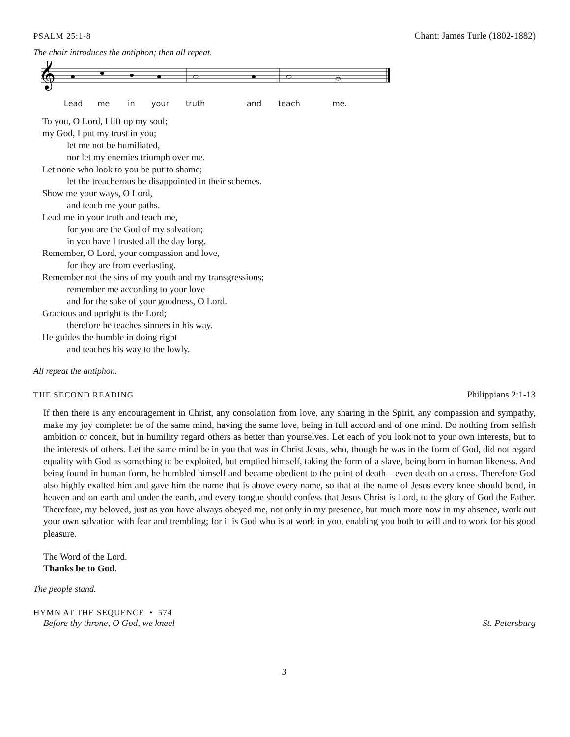PSALM 25:1-8 Chant: James Turle (1802-1882)
The choir introduces the antiphon; then all repeat.
𝄞
Lead me in your truth and teach me.
To you, O Lord, I lift up my soul;
my God, I put my trust in you;
let me not be humiliated,
nor let my enemies triumph over me.
Let none who look to you be put to shame;
let the treacherous be disappointed in their schemes.
Show me your ways, O Lord,
and teach me your paths.
Lead me in your truth and teach me,
for you are the God of my salvation;
in you have I trusted all the day long.
Remember, O Lord, your compassion and love,
for they are from everlasting.
Remember not the sins of my youth and my transgressions;
remember me according to your love
and for the sake of your goodness, O Lord.
Gracious and upright is the Lord;
therefore he teaches sinners in his way.
He guides the humble in doing right
and teaches his way to the lowly.
All repeat the antiphon.
THE SECOND READING Philippians 2:1-13
If then there is any encouragement in Christ, any consolation from love, any sharing in the Spirit, any compassion and sympathy, make my joy complete: be of the same mind, having the same love, being in full accord and of one mind. Do nothing from selfish ambition or conceit, but in humility regard others as better than yourselves. Let each of you look not to your own interests, but to the interests of others. Let the same mind be in you that was in Christ Jesus, who, though he was in the form of God, did not regard equality with God as something to be exploited, but emptied himself, taking the form of a slave, being born in human likeness. And being found in human form, he humbled himself and became obedient to the point of death—even death on a cross. Therefore God also highly exalted him and gave him the name that is above every name, so that at the name of Jesus every knee should bend, in heaven and on earth and under the earth, and every tongue should confess that Jesus Christ is Lord, to the glory of God the Father. Therefore, my beloved, just as you have always obeyed me, not only in my presence, but much more now in my absence, work out your own salvation with fear and trembling; for it is God who is at work in you, enabling you both to will and to work for his good pleasure.
The Word of the Lord.
Thanks be to God.
The people stand.
HYMN AT THE SEQUENCE • 574
Before thy throne, O God, we kneel St. Petersburg
3